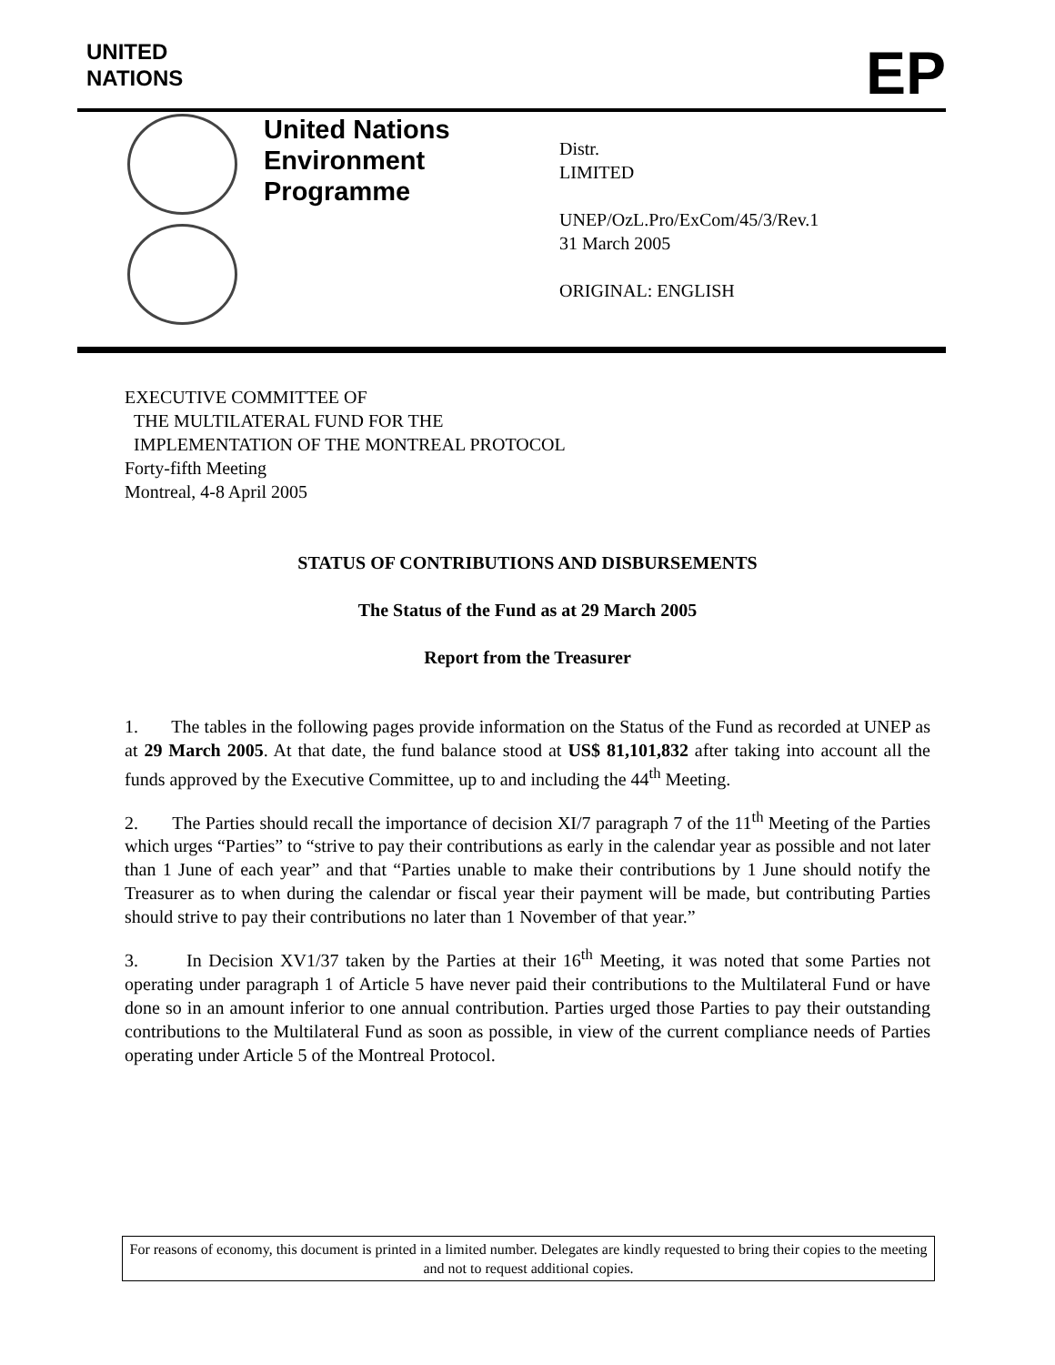UNITED
NATIONS
EP
United Nations Environment Programme
Distr.
LIMITED
UNEP/OzL.Pro/ExCom/45/3/Rev.1
31 March 2005
ORIGINAL: ENGLISH
EXECUTIVE COMMITTEE OF
THE MULTILATERAL FUND FOR THE
IMPLEMENTATION OF THE MONTREAL PROTOCOL
Forty-fifth Meeting
Montreal, 4-8 April 2005
STATUS OF CONTRIBUTIONS AND DISBURSEMENTS
The Status of the Fund as at 29 March 2005
Report from the Treasurer
1. The tables in the following pages provide information on the Status of the Fund as recorded at UNEP as at 29 March 2005. At that date, the fund balance stood at US$ 81,101,832 after taking into account all the funds approved by the Executive Committee, up to and including the 44<sup>th</sup> Meeting.
2. The Parties should recall the importance of decision XI/7 paragraph 7 of the 11<sup>th</sup> Meeting of the Parties which urges “Parties” to “strive to pay their contributions as early in the calendar year as possible and not later than 1 June of each year” and that “Parties unable to make their contributions by 1 June should notify the Treasurer as to when during the calendar or fiscal year their payment will be made, but contributing Parties should strive to pay their contributions no later than 1 November of that year.”
3. In Decision XV1/37 taken by the Parties at their 16<sup>th</sup> Meeting, it was noted that some Parties not operating under paragraph 1 of Article 5 have never paid their contributions to the Multilateral Fund or have done so in an amount inferior to one annual contribution. Parties urged those Parties to pay their outstanding contributions to the Multilateral Fund as soon as possible, in view of the current compliance needs of Parties operating under Article 5 of the Montreal Protocol.
For reasons of economy, this document is printed in a limited number. Delegates are kindly requested to bring their copies to the meeting and not to request additional copies.